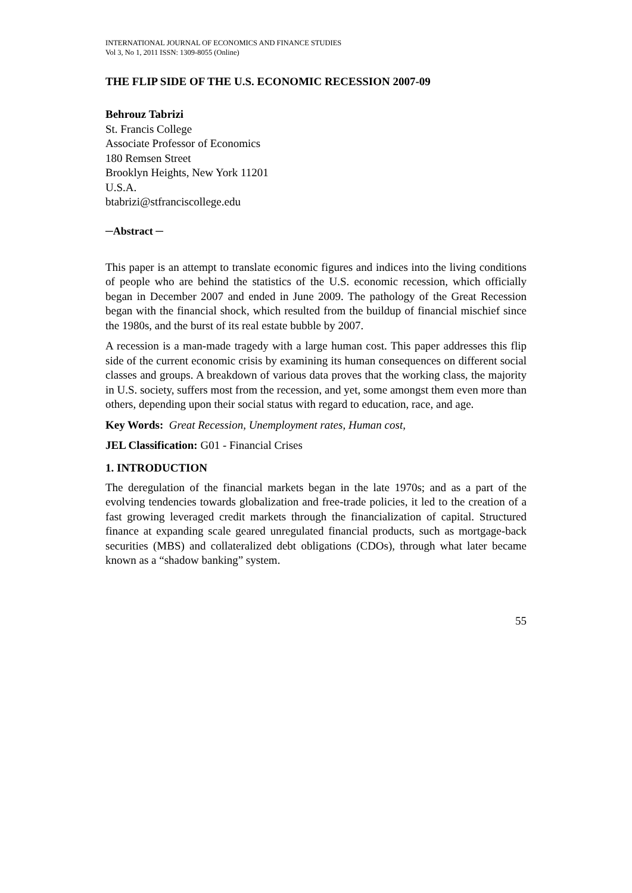INTERNATIONAL JOURNAL OF ECONOMICS AND FINANCE STUDIES
Vol 3, No 1, 2011 ISSN: 1309-8055 (Online)
THE FLIP SIDE OF THE U.S. ECONOMIC RECESSION 2007-09
Behrouz Tabrizi
St. Francis College
Associate Professor of Economics
180 Remsen Street
Brooklyn Heights, New York 11201
U.S.A.
btabrizi@stfranciscollege.edu
─Abstract ─
This paper is an attempt to translate economic figures and indices into the living conditions of people who are behind the statistics of the U.S. economic recession, which officially began in December 2007 and ended in June 2009. The pathology of the Great Recession began with the financial shock, which resulted from the buildup of financial mischief since the 1980s, and the burst of its real estate bubble by 2007.
A recession is a man-made tragedy with a large human cost. This paper addresses this flip side of the current economic crisis by examining its human consequences on different social classes and groups. A breakdown of various data proves that the working class, the majority in U.S. society, suffers most from the recession, and yet, some amongst them even more than others, depending upon their social status with regard to education, race, and age.
Key Words: Great Recession, Unemployment rates, Human cost,
JEL Classification: G01 - Financial Crises
1. INTRODUCTION
The deregulation of the financial markets began in the late 1970s; and as a part of the evolving tendencies towards globalization and free-trade policies, it led to the creation of a fast growing leveraged credit markets through the financialization of capital. Structured finance at expanding scale geared unregulated financial products, such as mortgage-back securities (MBS) and collateralized debt obligations (CDOs), through what later became known as a “shadow banking” system.
55